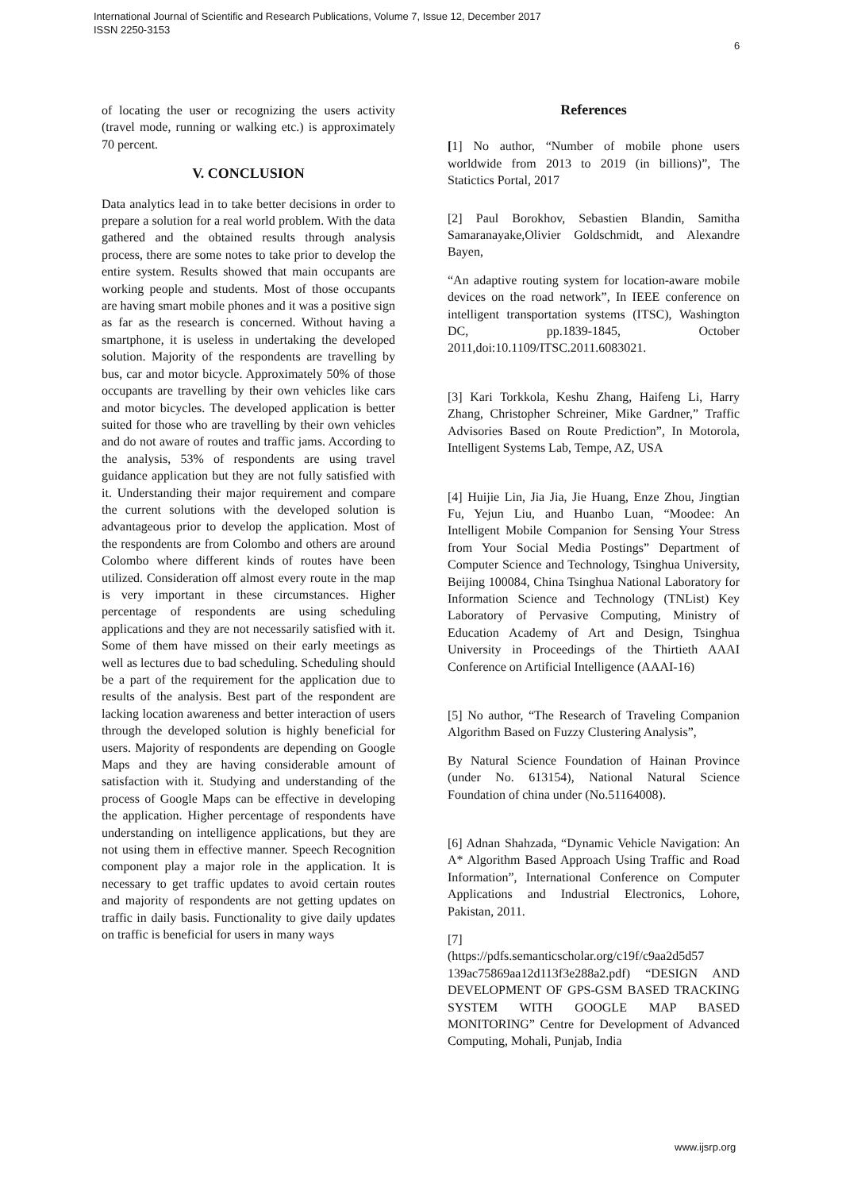International Journal of Scientific and Research Publications, Volume 7, Issue 12, December 2017
ISSN 2250-3153
6
of locating the user or recognizing the users activity (travel mode, running or walking etc.) is approximately 70 percent.
V. CONCLUSION
Data analytics lead in to take better decisions in order to prepare a solution for a real world problem. With the data gathered and the obtained results through analysis process, there are some notes to take prior to develop the entire system. Results showed that main occupants are working people and students. Most of those occupants are having smart mobile phones and it was a positive sign as far as the research is concerned. Without having a smartphone, it is useless in undertaking the developed solution. Majority of the respondents are travelling by bus, car and motor bicycle. Approximately 50% of those occupants are travelling by their own vehicles like cars and motor bicycles. The developed application is better suited for those who are travelling by their own vehicles and do not aware of routes and traffic jams. According to the analysis, 53% of respondents are using travel guidance application but they are not fully satisfied with it. Understanding their major requirement and compare the current solutions with the developed solution is advantageous prior to develop the application. Most of the respondents are from Colombo and others are around Colombo where different kinds of routes have been utilized. Consideration off almost every route in the map is very important in these circumstances. Higher percentage of respondents are using scheduling applications and they are not necessarily satisfied with it. Some of them have missed on their early meetings as well as lectures due to bad scheduling. Scheduling should be a part of the requirement for the application due to results of the analysis. Best part of the respondent are lacking location awareness and better interaction of users through the developed solution is highly beneficial for users. Majority of respondents are depending on Google Maps and they are having considerable amount of satisfaction with it. Studying and understanding of the process of Google Maps can be effective in developing the application. Higher percentage of respondents have understanding on intelligence applications, but they are not using them in effective manner. Speech Recognition component play a major role in the application. It is necessary to get traffic updates to avoid certain routes and majority of respondents are not getting updates on traffic in daily basis. Functionality to give daily updates on traffic is beneficial for users in many ways
References
[1] No author, “Number of mobile phone users worldwide from 2013 to 2019 (in billions)”, The Statictics Portal, 2017
[2] Paul Borokhov, Sebastien Blandin, Samitha Samaranayake,Olivier Goldschmidt, and Alexandre Bayen,
“An adaptive routing system for location-aware mobile devices on the road network”, In IEEE conference on intelligent transportation systems (ITSC), Washington DC, pp.1839-1845, October 2011,doi:10.1109/ITSC.2011.6083021.
[3] Kari Torkkola, Keshu Zhang, Haifeng Li, Harry Zhang, Christopher Schreiner, Mike Gardner,” Traffic Advisories Based on Route Prediction”, In Motorola, Intelligent Systems Lab, Tempe, AZ, USA
[4] Huijie Lin, Jia Jia, Jie Huang, Enze Zhou, Jingtian Fu, Yejun Liu, and Huanbo Luan, “Moodee: An Intelligent Mobile Companion for Sensing Your Stress from Your Social Media Postings” Department of Computer Science and Technology, Tsinghua University, Beijing 100084, China Tsinghua National Laboratory for Information Science and Technology (TNList) Key Laboratory of Pervasive Computing, Ministry of Education Academy of Art and Design, Tsinghua University in Proceedings of the Thirtieth AAAI Conference on Artificial Intelligence (AAAI-16)
[5] No author, “The Research of Traveling Companion Algorithm Based on Fuzzy Clustering Analysis”,
By Natural Science Foundation of Hainan Province (under No. 613154), National Natural Science Foundation of china under (No.51164008).
[6] Adnan Shahzada, “Dynamic Vehicle Navigation: An A* Algorithm Based Approach Using Traffic and Road Information”, International Conference on Computer Applications and Industrial Electronics, Lohore, Pakistan, 2011.
[7]
(https://pdfs.semanticscholar.org/c19f/c9aa2d5d57 139ac75869aa12d113f3e288a2.pdf) “DESIGN AND DEVELOPMENT OF GPS-GSM BASED TRACKING SYSTEM WITH GOOGLE MAP BASED MONITORING” Centre for Development of Advanced Computing, Mohali, Punjab, India
www.ijsrp.org